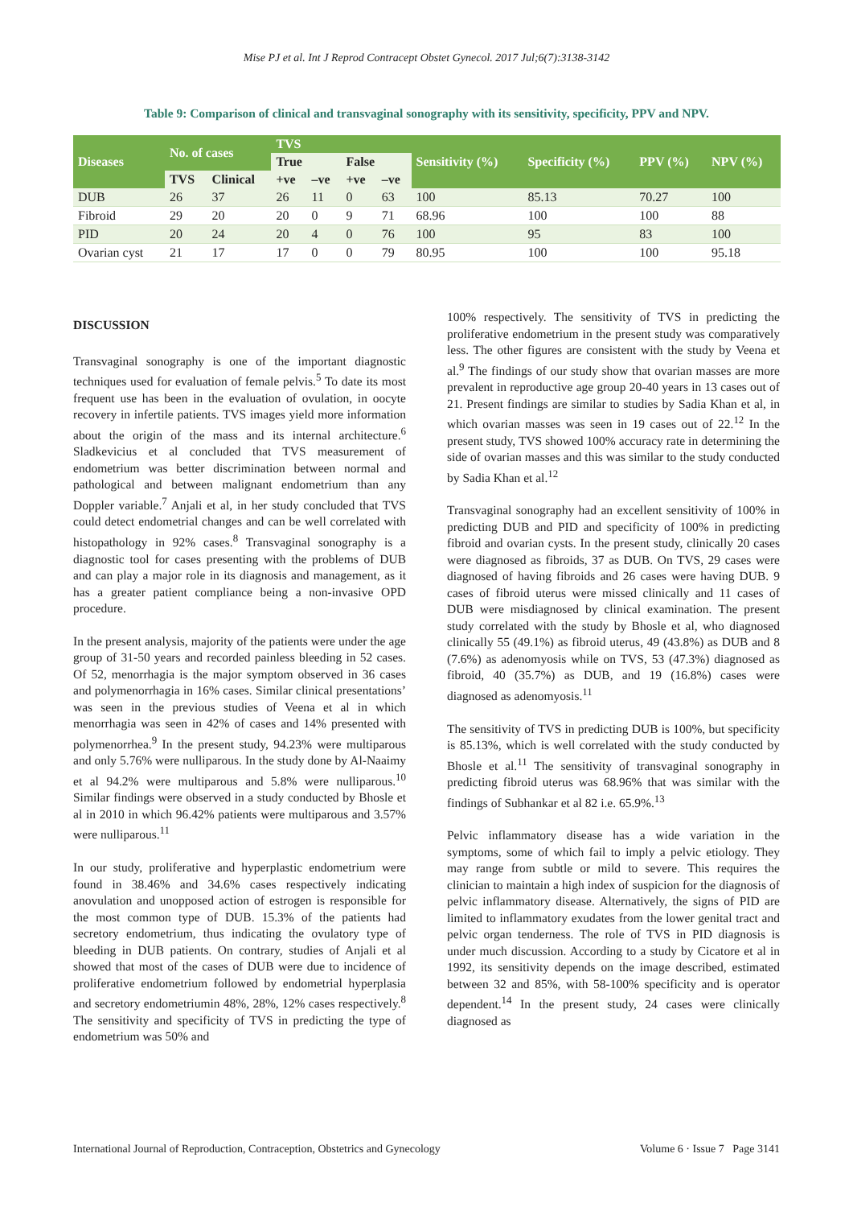Mise PJ et al. Int J Reprod Contracept Obstet Gynecol. 2017 Jul;6(7):3138-3142
Table 9: Comparison of clinical and transvaginal sonography with its sensitivity, specificity, PPV and NPV.
| Diseases | No. of cases | | TVS | | | | Sensitivity (%) | Specificity (%) | PPV (%) | NPV (%) |
| --- | --- | --- | --- | --- | --- | --- | --- | --- | --- | --- |
| | | | True | | False | | | | | |
| | TVS | Clinical | +ve | –ve | +ve | –ve | | | | |
| DUB | 26 | 37 | 26 | 11 | 0 | 63 | 100 | 85.13 | 70.27 | 100 |
| Fibroid | 29 | 20 | 20 | 0 | 9 | 71 | 68.96 | 100 | 100 | 88 |
| PID | 20 | 24 | 20 | 4 | 0 | 76 | 100 | 95 | 83 | 100 |
| Ovarian cyst | 21 | 17 | 17 | 0 | 0 | 79 | 80.95 | 100 | 100 | 95.18 |
DISCUSSION
Transvaginal sonography is one of the important diagnostic techniques used for evaluation of female pelvis.<sup>5</sup> To date its most frequent use has been in the evaluation of ovulation, in oocyte recovery in infertile patients. TVS images yield more information about the origin of the mass and its internal architecture.<sup>6</sup> Sladkevicius et al concluded that TVS measurement of endometrium was better discrimination between normal and pathological and between malignant endometrium than any Doppler variable.<sup>7</sup> Anjali et al, in her study concluded that TVS could detect endometrial changes and can be well correlated with histopathology in 92% cases.<sup>8</sup> Transvaginal sonography is a diagnostic tool for cases presenting with the problems of DUB and can play a major role in its diagnosis and management, as it has a greater patient compliance being a non-invasive OPD procedure.
In the present analysis, majority of the patients were under the age group of 31-50 years and recorded painless bleeding in 52 cases. Of 52, menorrhagia is the major symptom observed in 36 cases and polymenorrhagia in 16% cases. Similar clinical presentations’ was seen in the previous studies of Veena et al in which menorrhagia was seen in 42% of cases and 14% presented with polymenorrhea.<sup>9</sup> In the present study, 94.23% were multiparous and only 5.76% were nulliparous. In the study done by Al-Naaimy et al 94.2% were multiparous and 5.8% were nulliparous.<sup>10</sup> Similar findings were observed in a study conducted by Bhosle et al in 2010 in which 96.42% patients were multiparous and 3.57% were nulliparous.<sup>11</sup>
In our study, proliferative and hyperplastic endometrium were found in 38.46% and 34.6% cases respectively indicating anovulation and unopposed action of estrogen is responsible for the most common type of DUB. 15.3% of the patients had secretory endometrium, thus indicating the ovulatory type of bleeding in DUB patients. On contrary, studies of Anjali et al showed that most of the cases of DUB were due to incidence of proliferative endometrium followed by endometrial hyperplasia and secretory endometriumin 48%, 28%, 12% cases respectively.<sup>8</sup> The sensitivity and specificity of TVS in predicting the type of endometrium was 50% and
100% respectively. The sensitivity of TVS in predicting the proliferative endometrium in the present study was comparatively less. The other figures are consistent with the study by Veena et al.<sup>9</sup> The findings of our study show that ovarian masses are more prevalent in reproductive age group 20-40 years in 13 cases out of 21. Present findings are similar to studies by Sadia Khan et al, in which ovarian masses was seen in 19 cases out of 22.<sup>12</sup> In the present study, TVS showed 100% accuracy rate in determining the side of ovarian masses and this was similar to the study conducted by Sadia Khan et al.<sup>12</sup>
Transvaginal sonography had an excellent sensitivity of 100% in predicting DUB and PID and specificity of 100% in predicting fibroid and ovarian cysts. In the present study, clinically 20 cases were diagnosed as fibroids, 37 as DUB. On TVS, 29 cases were diagnosed of having fibroids and 26 cases were having DUB. 9 cases of fibroid uterus were missed clinically and 11 cases of DUB were misdiagnosed by clinical examination. The present study correlated with the study by Bhosle et al, who diagnosed clinically 55 (49.1%) as fibroid uterus, 49 (43.8%) as DUB and 8 (7.6%) as adenomyosis while on TVS, 53 (47.3%) diagnosed as fibroid, 40 (35.7%) as DUB, and 19 (16.8%) cases were diagnosed as adenomyosis.<sup>11</sup>
The sensitivity of TVS in predicting DUB is 100%, but specificity is 85.13%, which is well correlated with the study conducted by Bhosle et al.<sup>11</sup> The sensitivity of transvaginal sonography in predicting fibroid uterus was 68.96% that was similar with the findings of Subhankar et al 82 i.e. 65.9%.<sup>13</sup>
Pelvic inflammatory disease has a wide variation in the symptoms, some of which fail to imply a pelvic etiology. They may range from subtle or mild to severe. This requires the clinician to maintain a high index of suspicion for the diagnosis of pelvic inflammatory disease. Alternatively, the signs of PID are limited to inflammatory exudates from the lower genital tract and pelvic organ tenderness. The role of TVS in PID diagnosis is under much discussion. According to a study by Cicatore et al in 1992, its sensitivity depends on the image described, estimated between 32 and 85%, with 58-100% specificity and is operator dependent.<sup>14</sup> In the present study, 24 cases were clinically diagnosed as
International Journal of Reproduction, Contraception, Obstetrics and Gynecology Volume 6 · Issue 7 Page 3141